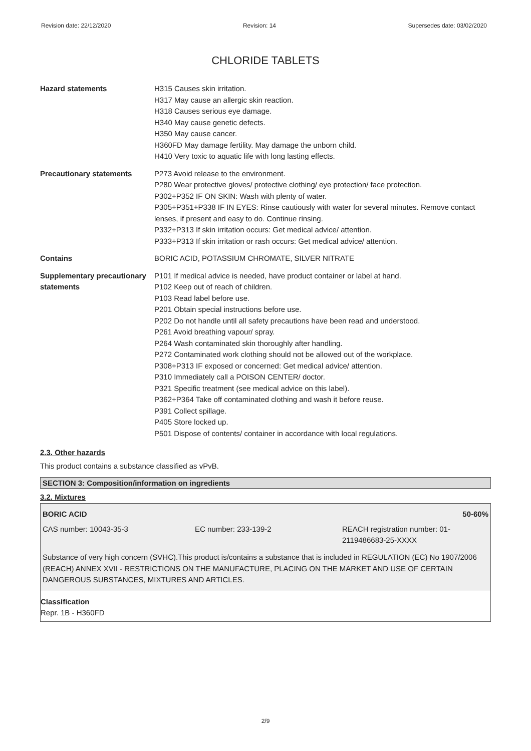Revision date: 22/12/2020 Revision: 14 Supersedes date: 03/02/2020
CHLORIDE TABLETS
| Hazard statements | H315 Causes skin irritation. H317 May cause an allergic skin reaction. H318 Causes serious eye damage. H340 May cause genetic defects. H350 May cause cancer. H360FD May damage fertility. May damage the unborn child. H410 Very toxic to aquatic life with long lasting effects. |
| Precautionary statements | P273 Avoid release to the environment. P280 Wear protective gloves/ protective clothing/ eye protection/ face protection. P302+P352 IF ON SKIN: Wash with plenty of water. P305+P351+P338 IF IN EYES: Rinse cautiously with water for several minutes. Remove contact lenses, if present and easy to do. Continue rinsing. P332+P313 If skin irritation occurs: Get medical advice/ attention. P333+P313 If skin irritation or rash occurs: Get medical advice/ attention. |
| Contains | BORIC ACID, POTASSIUM CHROMATE, SILVER NITRATE |
| Supplementary precautionary statements | P101 If medical advice is needed, have product container or label at hand. P102 Keep out of reach of children. P103 Read label before use. P201 Obtain special instructions before use. P202 Do not handle until all safety precautions have been read and understood. P261 Avoid breathing vapour/ spray. P264 Wash contaminated skin thoroughly after handling. P272 Contaminated work clothing should not be allowed out of the workplace. P308+P313 IF exposed or concerned: Get medical advice/ attention. P310 Immediately call a POISON CENTER/ doctor. P321 Specific treatment (see medical advice on this label). P362+P364 Take off contaminated clothing and wash it before reuse. P391 Collect spillage. P405 Store locked up. P501 Dispose of contents/ container in accordance with local regulations. |
2.3. Other hazards
This product contains a substance classified as vPvB.
SECTION 3: Composition/information on ingredients
3.2. Mixtures
BORIC ACID 50-60%
CAS number: 10043-35-3 EC number: 233-139-2 REACH registration number: 01-
2119486683-25-XXXX
Substance of very high concern (SVHC).This product is/contains a substance that is included in REGULATION (EC) No 1907/2006 (REACH) ANNEX XVII - RESTRICTIONS ON THE MANUFACTURE, PLACING ON THE MARKET AND USE OF CERTAIN DANGEROUS SUBSTANCES, MIXTURES AND ARTICLES.
Classification
Repr. 1B - H360FD
2/9